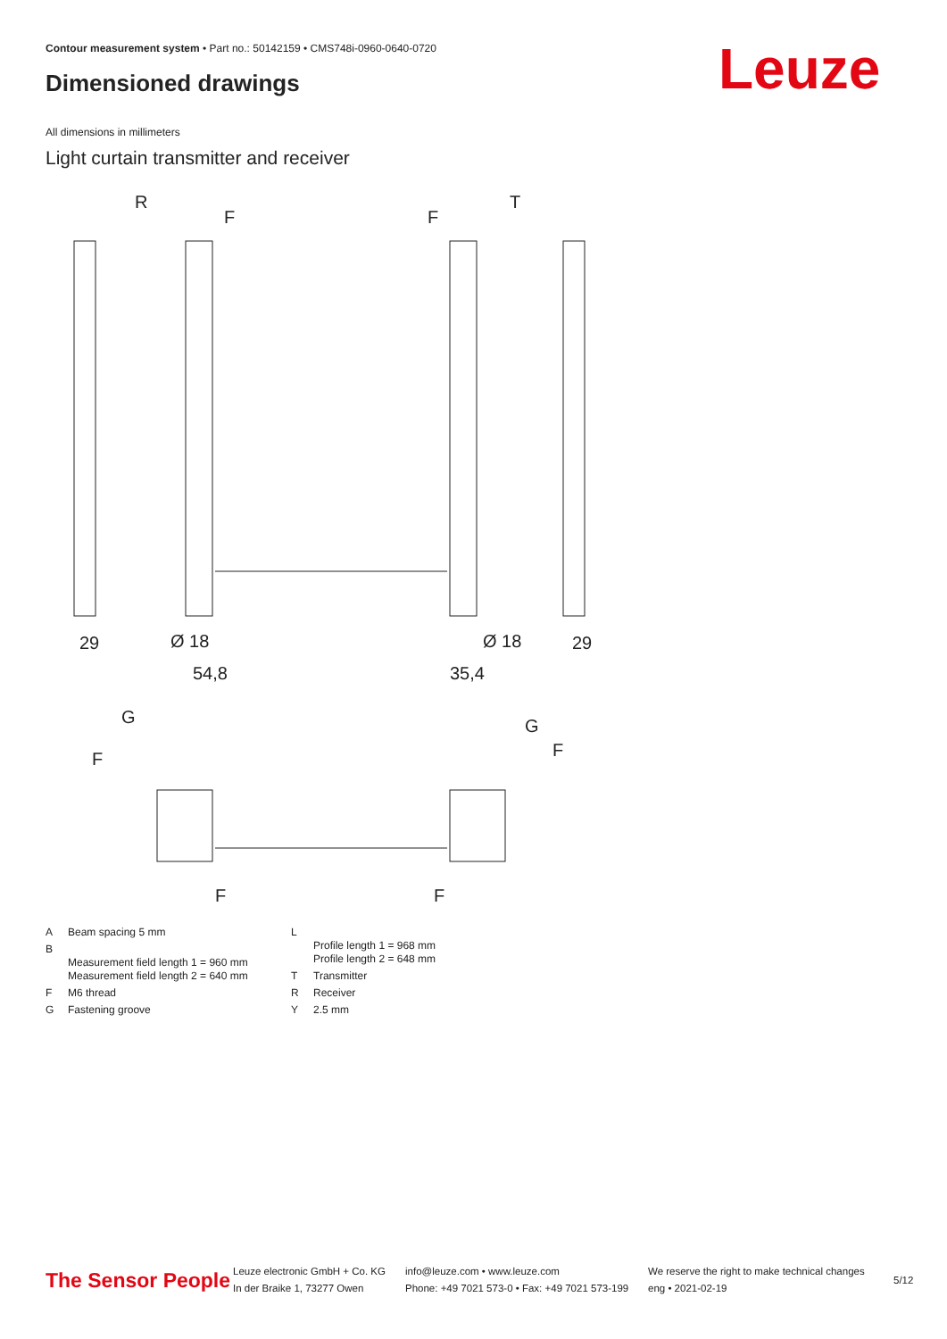Contour measurement system • Part no.: 50142159 • CMS748i-0960-0640-0720
Dimensioned drawings Leuze
All dimensions in millimeters
Light curtain transmitter and receiver
R
T
F
F
29
29
54,8
35,4
Ø 18
Ø 18
G
G
F
F
F
F
| A | Beam spacing 5 mm |
| B | Measurement field length 1 = 960 mm Measurement field length 2 = 640 mm |
| F | M6 thread |
| G | Fastening groove |
| L | Profile length 1 = 968 mm Profile length 2 = 648 mm |
| T | Transmitter |
| R | Receiver |
| Y | 2.5 mm |
The Sensor People
Leuze electronic GmbH + Co. KG
In der Braike 1, 73277 Owen
info@leuze.com • www.leuze.com
Phone: +49 7021 573-0 • Fax: +49 7021 573-199
We reserve the right to make technical changes
eng • 2021-02-19
5/12